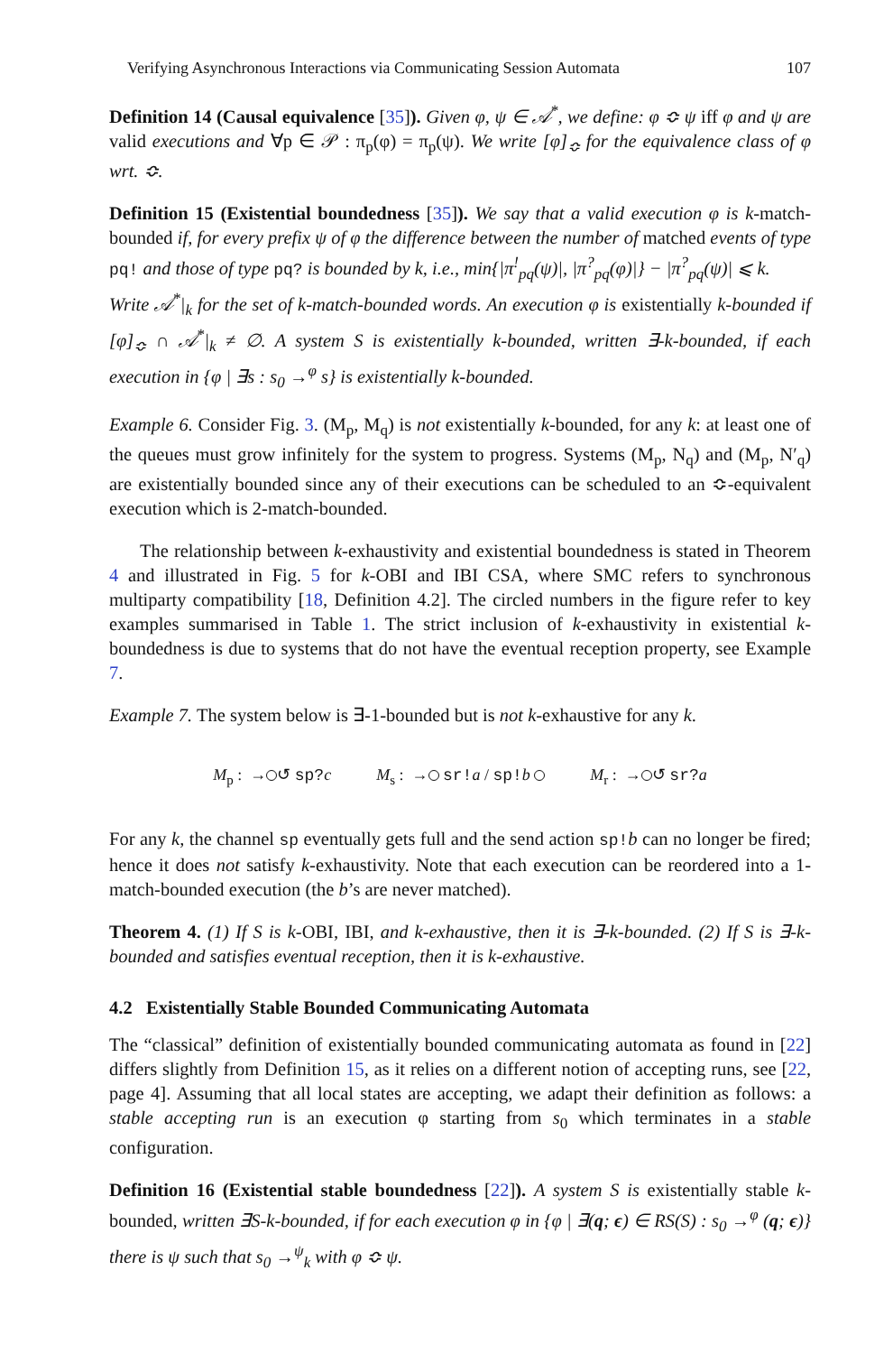Verifying Asynchronous Interactions via Communicating Session Automata 107
Definition 14 (Causal equivalence [35]). Given φ, ψ ∈ 𝒜<sup>*</sup>, we define: φ ≎ ψ iff φ and ψ are valid executions and ∀p ∈ 𝒫 : π<sub>p</sub>(φ) = π<sub>p</sub>(ψ). We write [φ]<sub>≎</sub> for the equivalence class of φ wrt. ≎.
Definition 15 (Existential boundedness [35]). We say that a valid execution φ is k-match-bounded if, for every prefix ψ of φ the difference between the number of matched events of type pq! and those of type pq? is bounded by k, i.e., min{|π<sup>!</sup><sub>pq</sub>(ψ)|, |π<sup>?</sup><sub>pq</sub>(φ)|} − |π<sup>?</sup><sub>pq</sub>(ψ)| ⩽ k.
Write 𝒜<sup>*</sup>|<sub>k</sub> for the set of k-match-bounded words. An execution φ is existentially k-bounded if [φ]<sub>≎</sub> ∩ 𝒜<sup>*</sup>|<sub>k</sub> ≠ ∅. A system S is existentially k-bounded, written ∃-k-bounded, if each execution in {φ | ∃s : s<sub>0</sub> →<sup>φ</sup> s} is existentially k-bounded.
Example 6. Consider Fig. 3. (M<sub>p</sub>, M<sub>q</sub>) is not existentially k-bounded, for any k: at least one of the queues must grow infinitely for the system to progress. Systems (M<sub>p</sub>, N<sub>q</sub>) and (M<sub>p</sub>, N′<sub>q</sub>) are existentially bounded since any of their executions can be scheduled to an ≎-equivalent execution which is 2-match-bounded.
The relationship between k-exhaustivity and existential boundedness is stated in Theorem 4 and illustrated in Fig. 5 for k-OBI and IBI CSA, where SMC refers to synchronous multiparty compatibility [18, Definition 4.2]. The circled numbers in the figure refer to key examples summarised in Table 1. The strict inclusion of k-exhaustivity in existential k-boundedness is due to systems that do not have the eventual reception property, see Example 7.
Example 7. The system below is ∃-1-bounded but is not k-exhaustive for any k.
M<sub>p</sub> : → ↺ sp?c M<sub>s</sub> : → sr!a / sp!b M<sub>r</sub> : → ↺ sr?a
For any k, the channel sp eventually gets full and the send action sp!b can no longer be fired; hence it does not satisfy k-exhaustivity. Note that each execution can be reordered into a 1-match-bounded execution (the b’s are never matched).
Theorem 4. (1) If S is k-OBI, IBI, and k-exhaustive, then it is ∃-k-bounded. (2) If S is ∃-k-bounded and satisfies eventual reception, then it is k-exhaustive.
4.2 Existentially Stable Bounded Communicating Automata
The “classical” definition of existentially bounded communicating automata as found in [22] differs slightly from Definition 15, as it relies on a different notion of accepting runs, see [22, page 4]. Assuming that all local states are accepting, we adapt their definition as follows: a stable accepting run is an execution φ starting from s<sub>0</sub> which terminates in a stable configuration.
Definition 16 (Existential stable boundedness [22]). A system S is existentially stable k-bounded, written ∃S-k-bounded, if for each execution φ in {φ | ∃(q; ϵ) ∈ RS(S) : s<sub>0</sub> →<sup>φ</sup> (q; ϵ)} there is ψ such that s<sub>0</sub> →<sup>ψ</sup><sub>k</sub> with φ ≎ ψ.